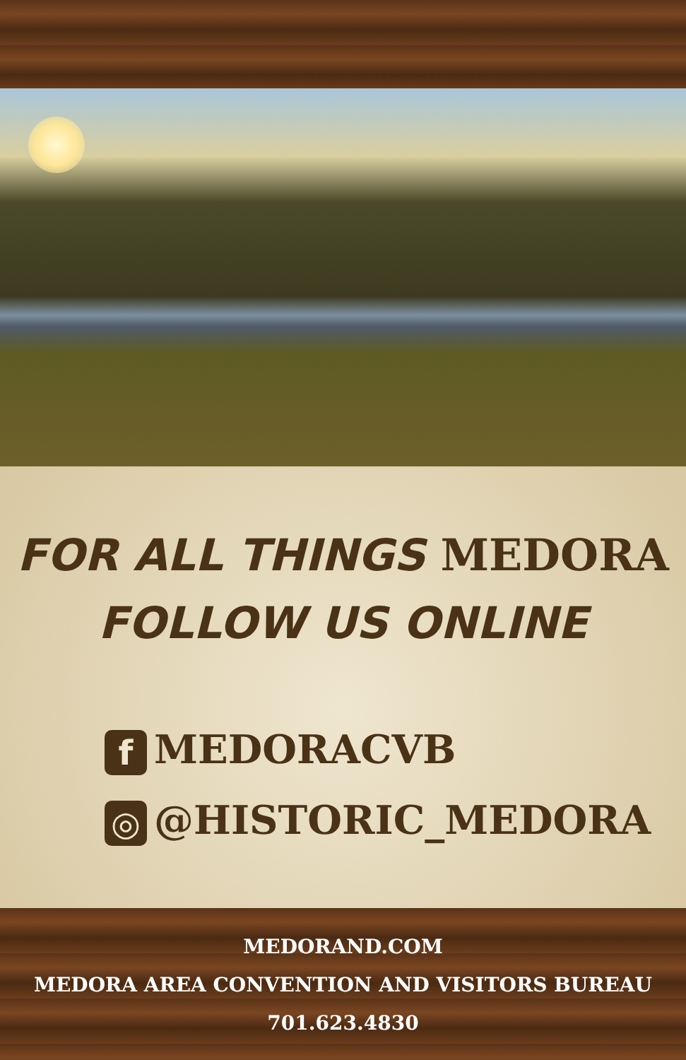FOR ALL THINGS MEDORA
FOLLOW US ONLINE
f MEDORACVB
◎ @HISTORIC_MEDORA
MEDORAND.COM
MEDORA AREA CONVENTION AND VISITORS BUREAU
701.623.4830